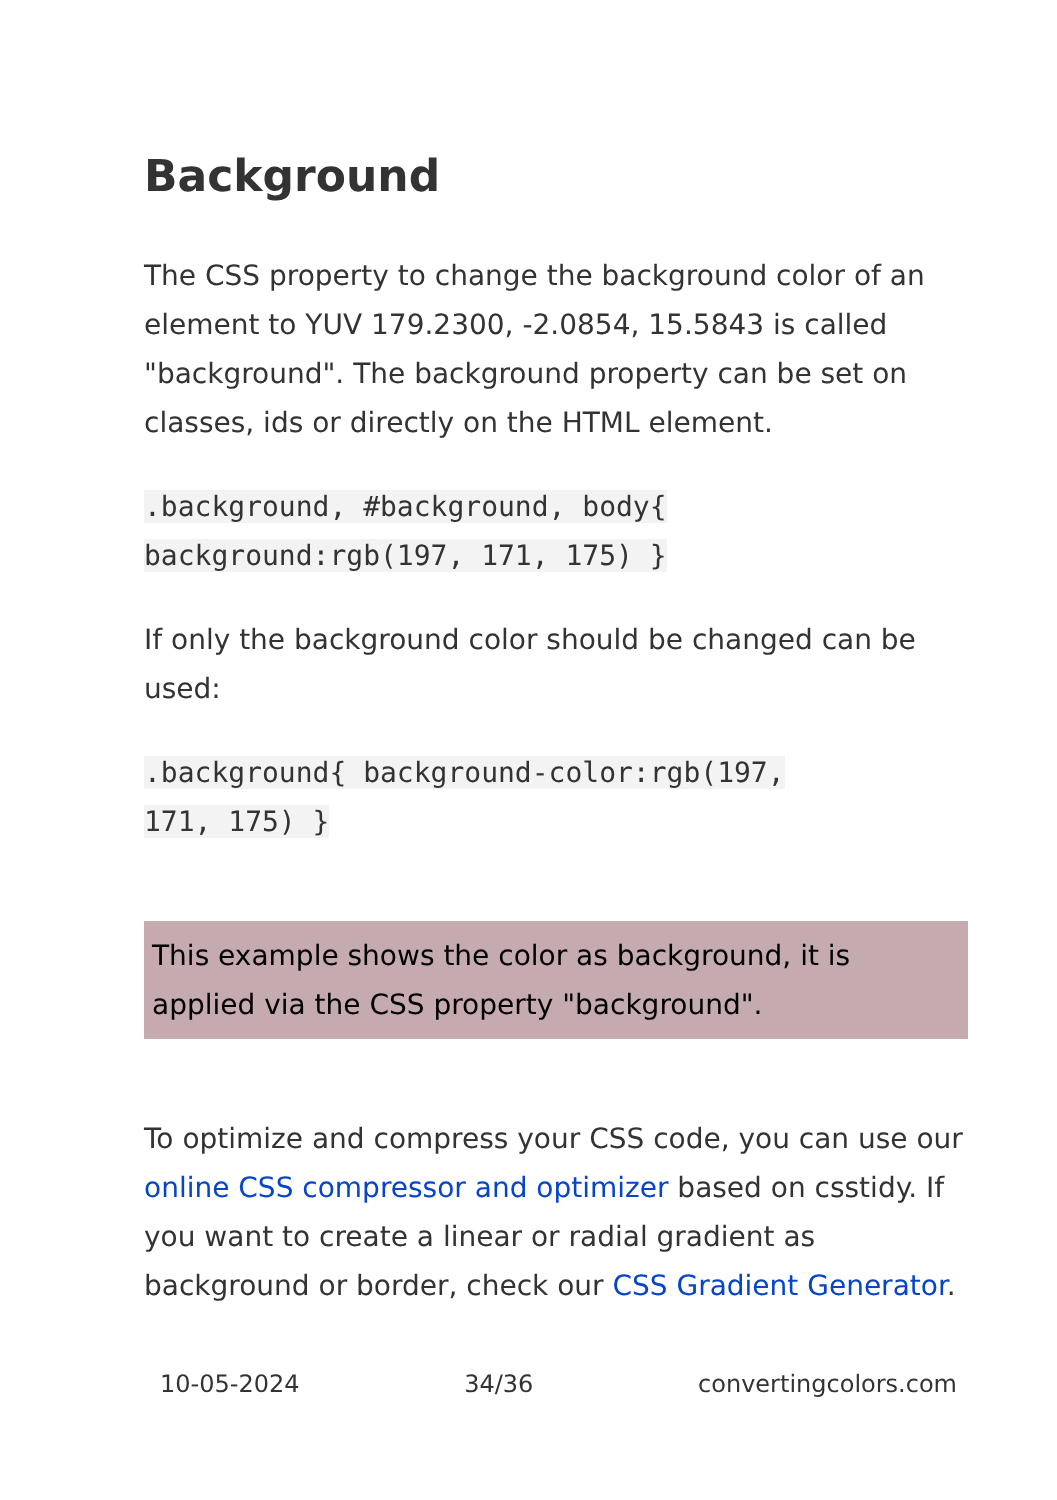Background
The CSS property to change the background color of an element to YUV 179.2300, -2.0854, 15.5843 is called "background". The background property can be set on classes, ids or directly on the HTML element.
.background, #background, body{
background:rgb(197, 171, 175) }
If only the background color should be changed can be used:
.background{ background-color:rgb(197,
171, 175) }
This example shows the color as background, it is applied via the CSS property "background".
To optimize and compress your CSS code, you can use our online CSS compressor and optimizer based on csstidy. If you want to create a linear or radial gradient as background or border, check our CSS Gradient Generator.
10-05-2024 34/36 convertingcolors.com